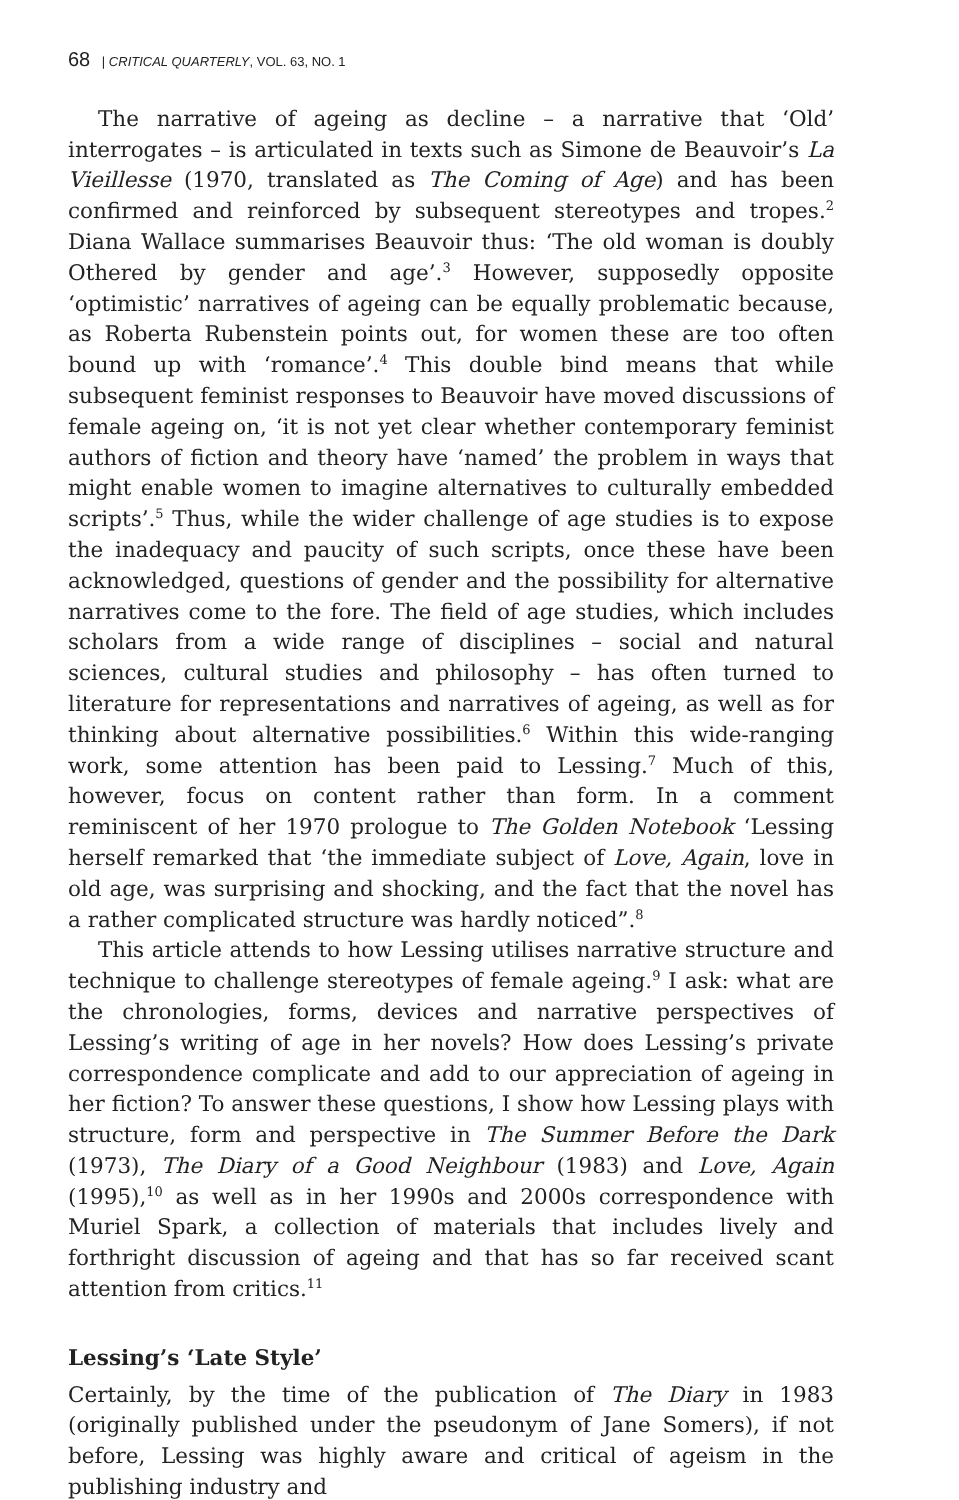68 | CRITICAL QUARTERLY, VOL. 63, NO. 1
The narrative of ageing as decline – a narrative that ‘Old’ interrogates – is articulated in texts such as Simone de Beauvoir’s La Vieillesse (1970, translated as The Coming of Age) and has been confirmed and reinforced by subsequent stereotypes and tropes.<sup>2</sup> Diana Wallace summarises Beauvoir thus: ‘The old woman is doubly Othered by gender and age’.<sup>3</sup> However, supposedly opposite ‘optimistic’ narratives of ageing can be equally problematic because, as Roberta Rubenstein points out, for women these are too often bound up with ‘romance’.<sup>4</sup> This double bind means that while subsequent feminist responses to Beauvoir have moved discussions of female ageing on, ‘it is not yet clear whether contemporary feminist authors of fiction and theory have ‘named’ the problem in ways that might enable women to imagine alternatives to culturally embedded scripts’.<sup>5</sup> Thus, while the wider challenge of age studies is to expose the inadequacy and paucity of such scripts, once these have been acknowledged, questions of gender and the possibility for alternative narratives come to the fore. The field of age studies, which includes scholars from a wide range of disciplines – social and natural sciences, cultural studies and philosophy – has often turned to literature for representations and narratives of ageing, as well as for thinking about alternative possibilities.<sup>6</sup> Within this wide-ranging work, some attention has been paid to Lessing.<sup>7</sup> Much of this, however, focus on content rather than form. In a comment reminiscent of her 1970 prologue to The Golden Notebook ‘Lessing herself remarked that ‘the immediate subject of Love, Again, love in old age, was surprising and shocking, and the fact that the novel has a rather complicated structure was hardly noticed”.<sup>8</sup>
This article attends to how Lessing utilises narrative structure and technique to challenge stereotypes of female ageing.<sup>9</sup> I ask: what are the chronologies, forms, devices and narrative perspectives of Lessing’s writing of age in her novels? How does Lessing’s private correspondence complicate and add to our appreciation of ageing in her fiction? To answer these questions, I show how Lessing plays with structure, form and perspective in The Summer Before the Dark (1973), The Diary of a Good Neighbour (1983) and Love, Again (1995),<sup>10</sup> as well as in her 1990s and 2000s correspondence with Muriel Spark, a collection of materials that includes lively and forthright discussion of ageing and that has so far received scant attention from critics.<sup>11</sup>
Lessing’s ‘Late Style’
Certainly, by the time of the publication of The Diary in 1983 (originally published under the pseudonym of Jane Somers), if not before, Lessing was highly aware and critical of ageism in the publishing industry and